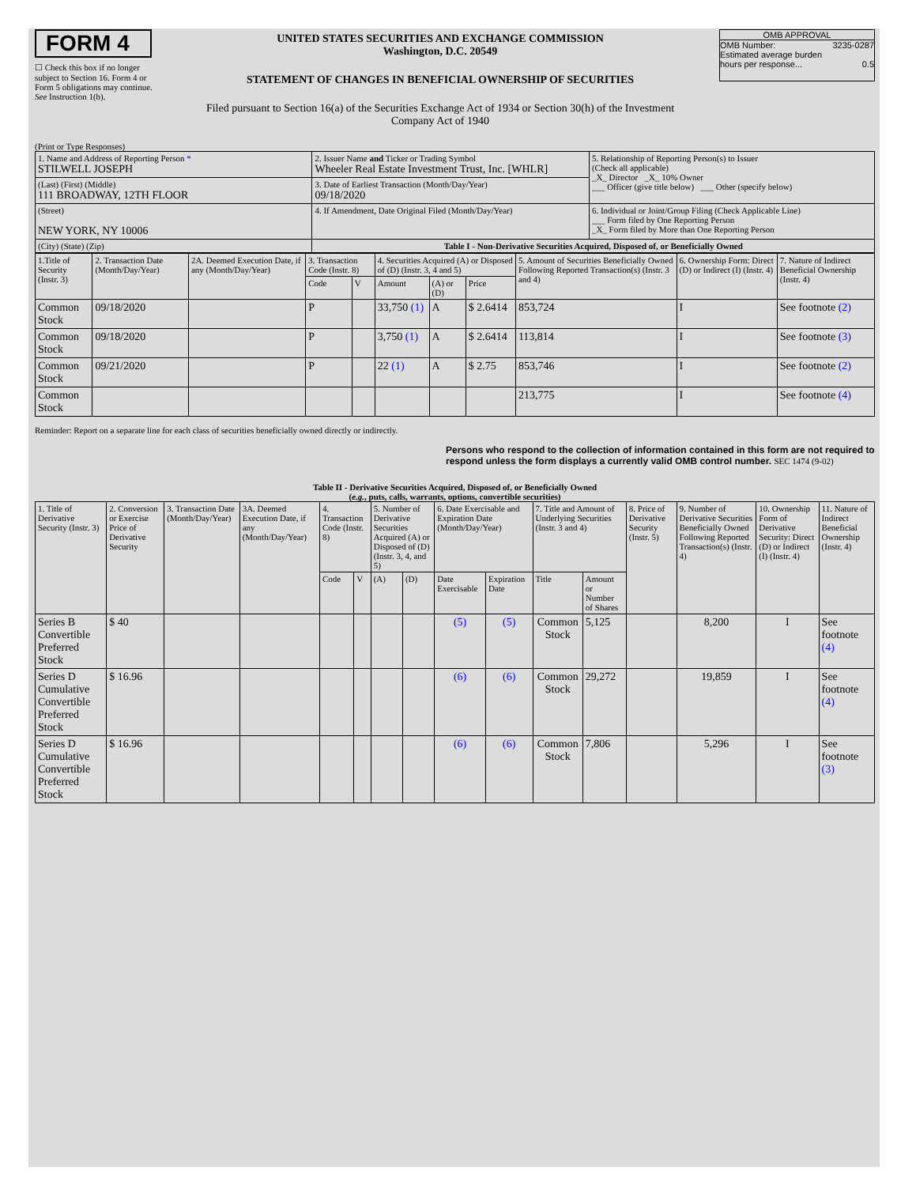FORM 4
☐ Check this box if no longer subject to Section 16. Form 4 or Form 5 obligations may continue. See Instruction 1(b).
UNITED STATES SECURITIES AND EXCHANGE COMMISSION
Washington, D.C. 20549
STATEMENT OF CHANGES IN BENEFICIAL OWNERSHIP OF SECURITIES
Filed pursuant to Section 16(a) of the Securities Exchange Act of 1934 or Section 30(h) of the Investment Company Act of 1940
OMB APPROVAL
OMB Number: 3235-0287
Estimated average burden
hours per response... 0.5
(Print or Type Responses)
| 1. Name and Address of Reporting Person * STILWELL JOSEPH | 2. Issuer Name and Ticker or Trading Symbol Wheeler Real Estate Investment Trust, Inc. [WHLR] | 5. Relationship of Reporting Person(s) to Issuer (Check all applicable) _X_ Director _X_ 10% Owner ___ Officer (give title below) ___ Other (specify below) |
| (Last) (First) (Middle) 111 BROADWAY, 12TH FLOOR | 3. Date of Earliest Transaction (Month/Day/Year) 09/18/2020 | |
| (Street) NEW YORK, NY 10006 | 4. If Amendment, Date Original Filed (Month/Day/Year) | 6. Individual or Joint/Group Filing (Check Applicable Line) ___ Form filed by One Reporting Person _X_ Form filed by More than One Reporting Person |
| (City) (State) (Zip) | Table I - Non-Derivative Securities Acquired, Disposed of, or Beneficially Owned | |
| 1.Title of Security (Instr. 3) | 2. Transaction Date (Month/Day/Year) | 2A. Deemed Execution Date, if any (Month/Day/Year) | 3. Transaction Code (Instr. 8) | | 4. Securities Acquired (A) or Disposed of (D) (Instr. 3, 4 and 5) | | | 5. Amount of Securities Beneficially Owned Following Reported Transaction(s) (Instr. 3 and 4) | 6. Ownership Form: Direct (D) or Indirect (I) (Instr. 4) | 7. Nature of Indirect Beneficial Ownership (Instr. 4) |
| --- | --- | --- | --- | --- | --- | --- | --- | --- | --- | --- |
| | | | Code | V | Amount | (A) or (D) | Price | | | |
| Common Stock | 09/18/2020 | | P | | 33,750 (1) | A | $ 2.6414 | 853,724 | I | See footnote (2) |
| Common Stock | 09/18/2020 | | P | | 3,750 (1) | A | $ 2.6414 | 113,814 | I | See footnote (3) |
| Common Stock | 09/21/2020 | | P | | 22 (1) | A | $ 2.75 | 853,746 | I | See footnote (2) |
| Common Stock | | | | | | | | 213,775 | I | See footnote (4) |
Reminder: Report on a separate line for each class of securities beneficially owned directly or indirectly.
Persons who respond to the collection of information contained in this form are not required to respond unless the form displays a currently valid OMB control number. SEC 1474 (9-02)
Table II - Derivative Securities Acquired, Disposed of, or Beneficially Owned
(e.g., puts, calls, warrants, options, convertible securities)
| 1. Title of Derivative Security (Instr. 3) | 2. Conversion or Exercise Price of Derivative Security | 3. Transaction Date (Month/Day/Year) | 3A. Deemed Execution Date, if any (Month/Day/Year) | 4. Transaction Code (Instr. 8) | | 5. Number of Derivative Securities Acquired (A) or Disposed of (D) (Instr. 3, 4, and 5) | | 6. Date Exercisable and Expiration Date (Month/Day/Year) | | 7. Title and Amount of Underlying Securities (Instr. 3 and 4) | | 8. Price of Derivative Security (Instr. 5) | 9. Number of Derivative Securities Beneficially Owned Following Reported Transaction(s) (Instr. 4) | 10. Ownership Form of Derivative Security: Direct (D) or Indirect (I) (Instr. 4) | 11. Nature of Indirect Beneficial Ownership (Instr. 4) |
| --- | --- | --- | --- | --- | --- | --- | --- | --- | --- | --- | --- | --- | --- | --- | --- |
| | | | | Code | V | (A) | (D) | Date Exercisable | Expiration Date | Title | Amount or Number of Shares | | | | |
| Series B Convertible Preferred Stock | $ 40 | | | | | | | (5) | (5) | Common Stock | 5,125 | | 8,200 | I | See footnote (4) |
| Series D Cumulative Convertible Preferred Stock | $ 16.96 | | | | | | | (6) | (6) | Common Stock | 29,272 | | 19,859 | I | See footnote (4) |
| Series D Cumulative Convertible Preferred Stock | $ 16.96 | | | | | | | (6) | (6) | Common Stock | 7,806 | | 5,296 | I | See footnote (3) |